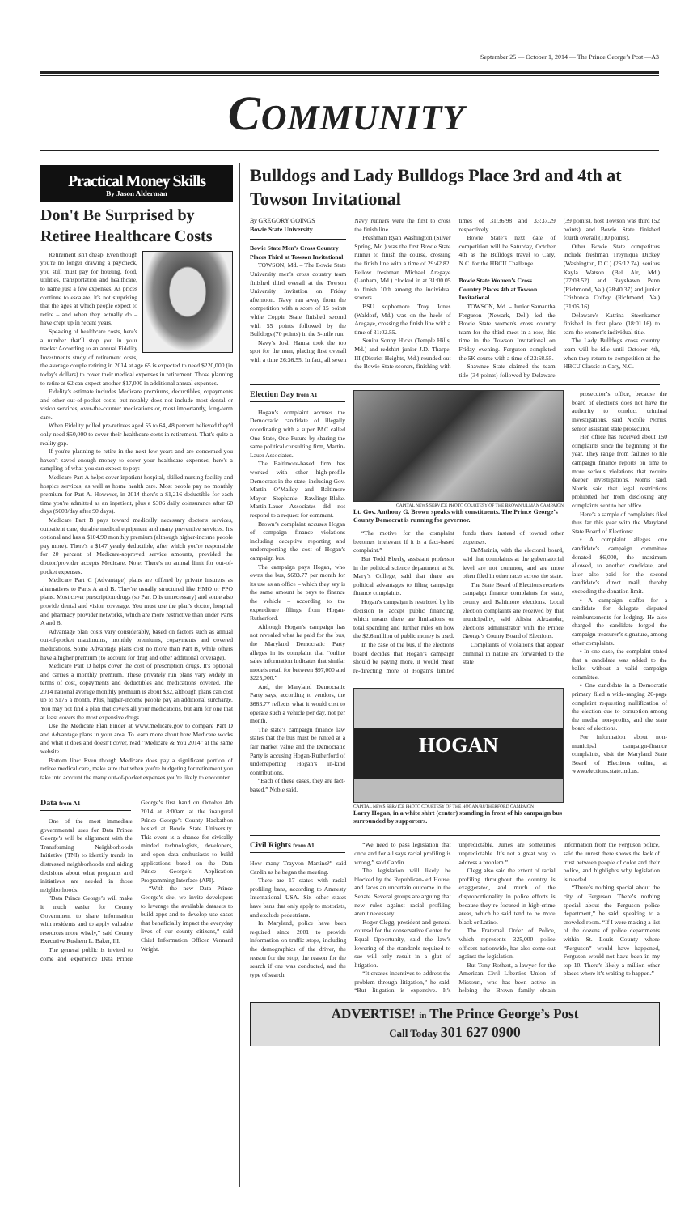September 25 — October 1, 2014 — The Prince George’s Post —A3
COMMUNITY
Practical Money Skills
By Jason Alderman
Don't Be Surprised by Retiree Healthcare Costs
Retirement isn't cheap. Even though you're no longer drawing a paycheck, you still must pay for housing, food, utilities, transportation and healthcare, to name just a few expenses. As prices continue to escalate, it's not surprising that the ages at which people expect to retire – and when they actually do – have crept up in recent years.
Speaking of healthcare costs, here's a number that'll stop you in your tracks: According to an annual Fidelity Investments study of retirement costs, the average couple retiring in 2014 at age 65 is expected to need $220,000 (in today's dollars) to cover their medical expenses in retirement. Those planning to retire at 62 can expect another $17,000 in additional annual expenses.
Fidelity's estimate includes Medicare premiums, deductibles, copayments and other out-of-pocket costs, but notably does not include most dental or vision services, over-the-counter medications or, most importantly, long-term care.
When Fidelity polled pre-retirees aged 55 to 64, 48 percent believed they'd only need $50,000 to cover their healthcare costs in retirement. That's quite a reality gap.
If you're planning to retire in the next few years and are concerned you haven't saved enough money to cover your healthcare expenses, here's a sampling of what you can expect to pay:
Medicare Part A helps cover inpatient hospital, skilled nursing facility and hospice services, as well as home health care. Most people pay no monthly premium for Part A. However, in 2014 there's a $1,216 deductible for each time you're admitted as an inpatient, plus a $306 daily coinsurance after 60 days ($608/day after 90 days).
Medicare Part B pays toward medically necessary doctor's services, outpatient care, durable medical equipment and many preventive services. It's optional and has a $104.90 monthly premium (although higher-income people pay more). There's a $147 yearly deductible, after which you're responsible for 20 percent of Medicare-approved service amounts, provided the doctor/provider accepts Medicare. Note: There's no annual limit for out-of-pocket expenses.
Medicare Part C (Advantage) plans are offered by private insurers as alternatives to Parts A and B. They're usually structured like HMO or PPO plans. Most cover prescription drugs (so Part D is unnecessary) and some also provide dental and vision coverage. You must use the plan's doctor, hospital and pharmacy provider networks, which are more restrictive than under Parts A and B.
Advantage plan costs vary considerably, based on factors such as annual out-of-pocket maximums, monthly premiums, copayments and covered medications. Some Advantage plans cost no more than Part B, while others have a higher premium (to account for drug and other additional coverage).
Medicare Part D helps cover the cost of prescription drugs. It's optional and carries a monthly premium. These privately run plans vary widely in terms of cost, copayments and deductibles and medications covered. The 2014 national average monthly premium is about $32, although plans can cost up to $175 a month. Plus, higher-income people pay an additional surcharge. You may not find a plan that covers all your medications, but aim for one that at least covers the most expensive drugs.
Use the Medicare Plan Finder at www.medicare.gov to compare Part D and Advantage plans in your area. To learn more about how Medicare works and what it does and doesn't cover, read "Medicare & You 2014" at the same website.
Bottom line: Even though Medicare does pay a significant portion of retiree medical care, make sure that when you're budgeting for retirement you take into account the many out-of-pocket expenses you're likely to encounter.
Data from A1
One of the most immediate governmental uses for Data Prince George’s will be alignment with the Transforming Neighborhoods Initiative (TNI) to identify trends in distressed neighborhoods and aiding decisions about what programs and initiatives are needed in those neighborhoods.
"Data Prince George’s will make it much easier for County Government to share information with residents and to apply valuable resources more wisely,” said County Executive Rushern L. Baker, III.
The general public is invited to come and experience Data Prince George’s first hand on October 4th 2014 at 8:00am at the inaugural Prince George’s County Hackathon hosted at Bowie State University. This event is a chance for civically minded technologists, developers, and open data enthusiasts to build applications based on the Data Prince George’s Application Programming Interface (API).
“With the new Data Prince George’s site, we invite developers to leverage the available datasets to build apps and to develop use cases that beneficially impact the everyday lives of our county citizens,” said Chief Information Officer Vennard Wright.
Bulldogs and Lady Bulldogs Place 3rd and 4th at Towson Invitational
By GREGORY GOINGS
Bowie State University
Bowie State Men’s Cross Country Places Third at Towson Invitational
TOWSON, Md. – The Bowie State University men's cross country team finished third overall at the Towson University Invitation on Friday afternoon. Navy ran away from the competition with a score of 15 points while Coppin State finished second with 55 points followed by the Bulldogs (70 points) in the 5-mile run.
Navy’s Josh Hanna took the top spot for the men, placing first overall with a time 26:36.55. In fact, all seven Navy runners were the first to cross the finish line.
Freshman Ryan Washington (Silver Spring, Md.) was the first Bowie State runner to finish the course, crossing the finish line with a time of 29:42.82. Fellow freshman Michael Aregaye (Lanham, Md.) clocked in at 31:00.05 to finish 10th among the individual scorers.
BSU sophomore Troy Jones (Waldorf, Md.) was on the heels of Aregaye, crossing the finish line with a time of 31:02.55.
Senior Sonny Hicks (Temple Hills, Md.) and redshirt junior J.D. Tharpe, III (District Heights, Md.) rounded out the Bowie State scorers, finishing with times of 31:36.98 and 33:37.29 respectively.
Bowie State’s next date of competition will be Saturday, October 4th as the Bulldogs travel to Cary, N.C. for the HBCU Challenge.
Bowie State Women’s Cross Country Places 4th at Towson Invitational
TOWSON, Md. – Junior Samantha Ferguson (Newark, Del.) led the Bowie State women's cross country team for the third meet in a row, this time in the Towson Invitational on Friday evening. Ferguson completed the 5K course with a time of 23:58.55.
Shawnee State claimed the team title (34 points) followed by Delaware (39 points), host Towson was third (52 points) and Bowie State finished fourth overall (110 points).
Other Bowie State competitors include freshman Treyniqua Dickey (Washington, D.C.) (26:12.74), seniors Kayla Watson (Bel Air, Md.) (27:08.52) and Rayshawn Penn (Richmond, Va.) (28:40.37) and junior Crishonda Coffey (Richmond, Va.) (31:05.16).
Delaware's Katrina Steenkamer finished in first place (18:01.16) to earn the women's individual title.
The Lady Bulldogs cross country team will be idle until October 4th, when they return to competition at the HBCU Classic in Cary, N.C.
Election Day from A1
Hogan’s complaint accuses the Democratic candidate of illegally coordinating with a super PAC called One State, One Future by sharing the same political consulting firm, Martin-Lauer Associates.
The Baltimore-based firm has worked with other high-profile Democrats in the state, including Gov. Martin O’Malley and Baltimore Mayor Stephanie Rawlings-Blake. Martin-Lauer Associates did not respond to a request for comment.
Brown’s complaint accuses Hogan of campaign finance violations including deceptive reporting and underreporting the cost of Hogan’s campaign bus.
The campaign pays Hogan, who owns the bus, $683.77 per month for its use as an office – which they say is the same amount he pays to finance the vehicle – according to the expenditure filings from Hogan-Rutherford.
Although Hogan’s campaign has not revealed what he paid for the bus, the Maryland Democratic Party alleges in its complaint that “online sales information indicates that similar models retail for between $97,000 and $225,000.”
And, the Maryland Democratic Party says, according to vendors, the $683.77 reflects what it would cost to operate such a vehicle per day, not per month.
The state’s campaign finance law states that the bus must be rented at a fair market value and the Democratic Party is accusing Hogan-Rutherford of underreporting Hogan’s in-kind contributions.
“Each of these cases, they are fact-based,” Noble said.
CAPITAL NEWS SERVICE PHOTO COURTESY OF THE BROWN/ULMAN CAMPAIGN
Lt. Gov. Anthony G. Brown speaks with constituents. The Prince George’s County Democrat is running for governor.
“The motive for the complaint becomes irrelevant if it is a fact-based complaint.”
But Todd Eberly, assistant professor in the political science department at St. Mary’s College, said that there are political advantages to filing campaign finance complaints.
Hogan’s campaign is restricted by his decision to accept public financing, which means there are limitations on total spending and further rules on how the $2.6 million of public money is used.
In the case of the bus, if the elections board decides that Hogan’s campaign should be paying more, it would mean re-directing more of Hogan’s limited funds there instead of toward other expenses.
DeMarinis, with the electoral board, said that complaints at the gubernatorial level are not common, and are more often filed in other races across the state.
The State Board of Elections receives campaign finance complaints for state, county and Baltimore elections. Local election complaints are received by that municipality, said Alisha Alexander, elections administrator with the Prince George’s County Board of Elections.
Complaints of violations that appear criminal in nature are forwarded to the state
HOGAN
CAPITAL NEWS SERVICE PHOTO COURTESY OF THE HOGAN/RUTHERFORD CAMPAIGN
Larry Hogan, in a white shirt (center) standing in front of his campaign bus surrounded by supporters.
prosecutor’s office, because the board of elections does not have the authority to conduct criminal investigations, said Nicolle Norris, senior assistant state prosecutor.
Her office has received about 150 complaints since the beginning of the year. They range from failures to file campaign finance reports on time to more serious violations that require deeper investigations, Norris said. Norris said that legal restrictions prohibited her from disclosing any complaints sent to her office.
Here’s a sample of complaints filed thus far this year with the Maryland State Board of Elections:
• A complaint alleges one candidate’s campaign committee donated $6,000, the maximum allowed, to another candidate, and later also paid for the second candidate’s direct mail, thereby exceeding the donation limit.
• A campaign staffer for a candidate for delegate disputed reimbursements for lodging. He also charged the candidate forged the campaign treasurer’s signature, among other complaints.
• In one case, the complaint stated that a candidate was added to the ballot without a valid campaign committee.
• One candidate in a Democratic primary filed a wide-ranging 20-page complaint requesting nullification of the election due to corruption among the media, non-profits, and the state board of elections.
For information about non-municipal campaign-finance complaints, visit the Maryland State Board of Elections online, at www.elections.state.md.us.
Civil Rights from A1
How many Trayvon Martins?” said Cardin as he began the meeting.
There are 17 states with racial profiling bans, according to Amnesty International USA. Six other states have bans that only apply to motorists, and exclude pedestrians.
In Maryland, police have been required since 2001 to provide information on traffic stops, including the demographics of the driver, the reason for the stop, the reason for the search if one was conducted, and the type of search.
“We need to pass legislation that once and for all says racial profiling is wrong,” said Cardin.
The legislation will likely be blocked by the Republican-led House, and faces an uncertain outcome in the Senate. Several groups are arguing that new rules against racial profiling aren’t necessary.
Roger Clegg, president and general counsel for the conservative Center for Equal Opportunity, said the law’s lowering of the standards required to sue will only result in a glut of litigation.
“It creates incentives to address the problem through litigation,” he said. “But litigation is expensive. It’s unpredictable. Juries are sometimes unpredictable. It’s not a great way to address a problem.”
Clegg also said the extent of racial profiling throughout the country is exaggerated, and much of the disproportionality in police efforts is because they’re focused in high-crime areas, which he said tend to be more black or Latino.
The Fraternal Order of Police, which represents 325,000 police officers nationwide, has also come out against the legislation.
But Tony Rothert, a lawyer for the American Civil Liberties Union of Missouri, who has been active in helping the Brown family obtain information from the Ferguson police, said the unrest there shows the lack of trust between people of color and their police, and highlights why legislation is needed.
“There’s nothing special about the city of Ferguson. There’s nothing special about the Ferguson police department,” he said, speaking to a crowded room. “If I were making a list of the dozens of police departments within St. Louis County where “Ferguson” would have happened, Ferguson would not have been in my top 10. There’s likely a million other places where it’s waiting to happen.”
ADVERTISE! in The Prince George’s Post
Call Today 301 627 0900